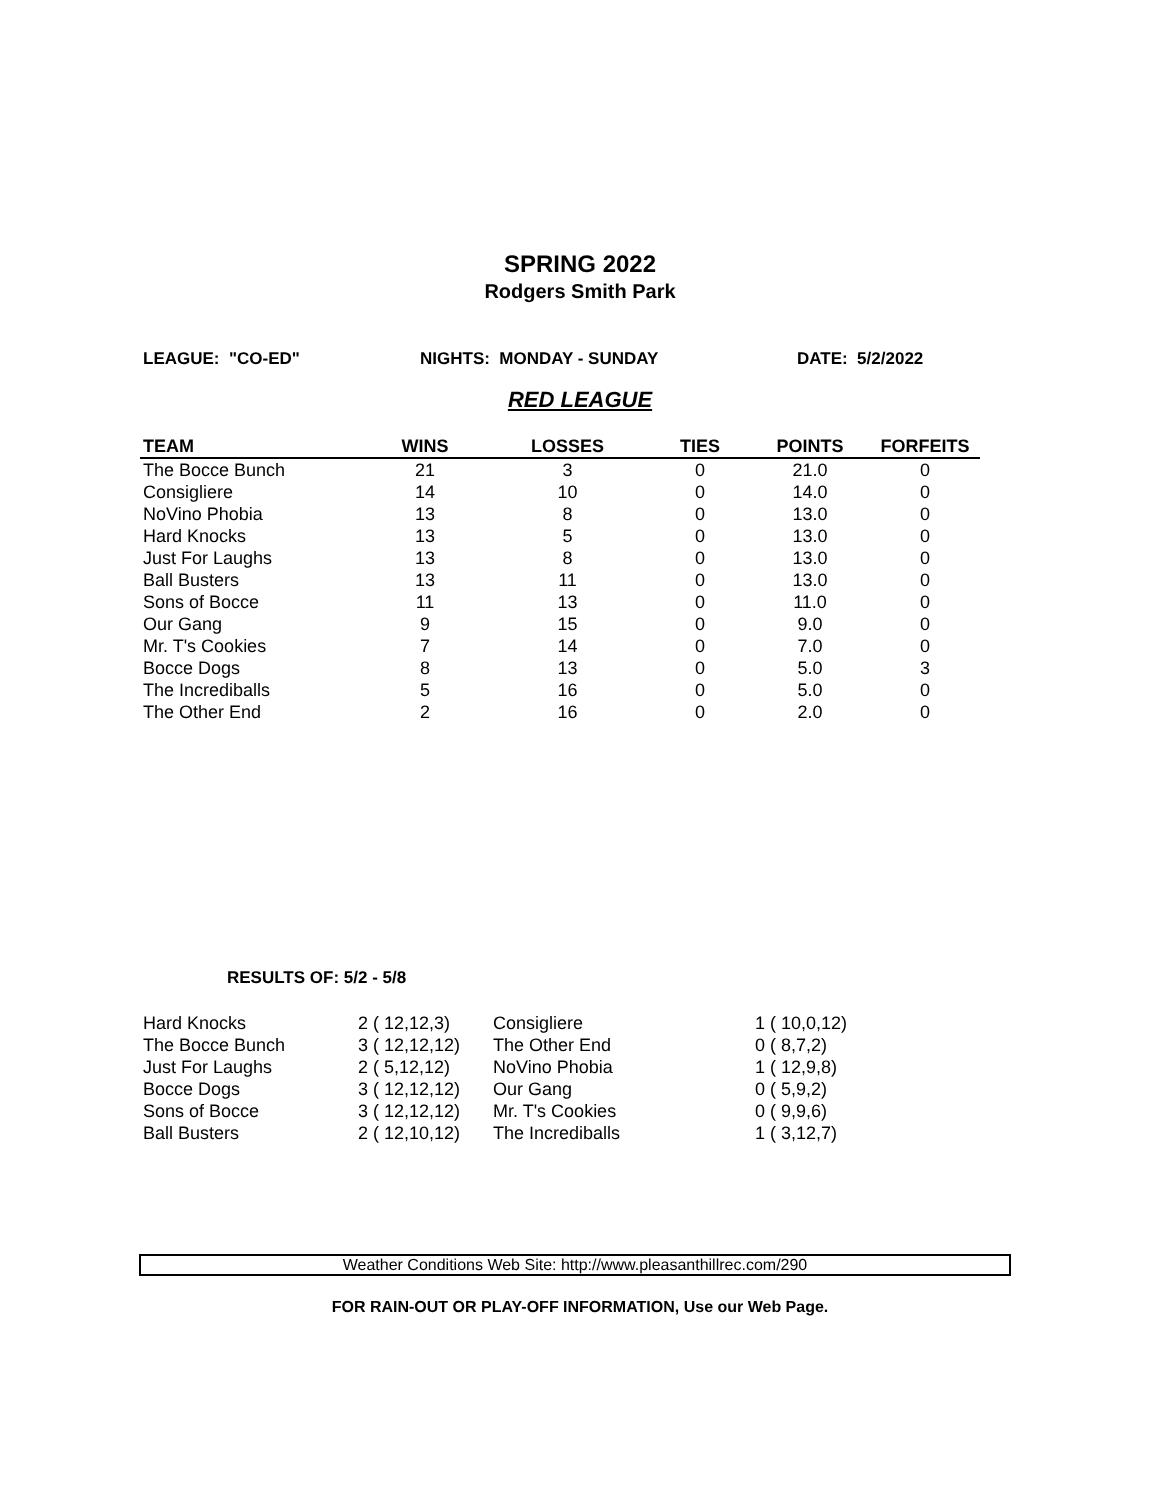SPRING 2022
Rodgers Smith Park
LEAGUE: "CO-ED" NIGHTS: MONDAY - SUNDAY DATE: 5/2/2022
RED LEAGUE
| TEAM | WINS | LOSSES | TIES | POINTS | FORFEITS |
| --- | --- | --- | --- | --- | --- |
| The Bocce Bunch | 21 | 3 | 0 | 21.0 | 0 |
| Consigliere | 14 | 10 | 0 | 14.0 | 0 |
| NoVino Phobia | 13 | 8 | 0 | 13.0 | 0 |
| Hard Knocks | 13 | 5 | 0 | 13.0 | 0 |
| Just For Laughs | 13 | 8 | 0 | 13.0 | 0 |
| Ball Busters | 13 | 11 | 0 | 13.0 | 0 |
| Sons of Bocce | 11 | 13 | 0 | 11.0 | 0 |
| Our Gang | 9 | 15 | 0 | 9.0 | 0 |
| Mr. T's Cookies | 7 | 14 | 0 | 7.0 | 0 |
| Bocce Dogs | 8 | 13 | 0 | 5.0 | 3 |
| The Incrediballs | 5 | 16 | 0 | 5.0 | 0 |
| The Other End | 2 | 16 | 0 | 2.0 | 0 |
RESULTS OF: 5/2 - 5/8
| Hard Knocks | 2 ( 12,12,3) | Consigliere | 1 ( 10,0,12) |
| The Bocce Bunch | 3 ( 12,12,12) | The Other End | 0 ( 8,7,2) |
| Just For Laughs | 2 ( 5,12,12) | NoVino Phobia | 1 ( 12,9,8) |
| Bocce Dogs | 3 ( 12,12,12) | Our Gang | 0 ( 5,9,2) |
| Sons of Bocce | 3 ( 12,12,12) | Mr. T's Cookies | 0 ( 9,9,6) |
| Ball Busters | 2 ( 12,10,12) | The Incrediballs | 1 ( 3,12,7) |
Weather Conditions Web Site: http://www.pleasanthillrec.com/290
FOR RAIN-OUT OR PLAY-OFF INFORMATION, Use our Web Page.